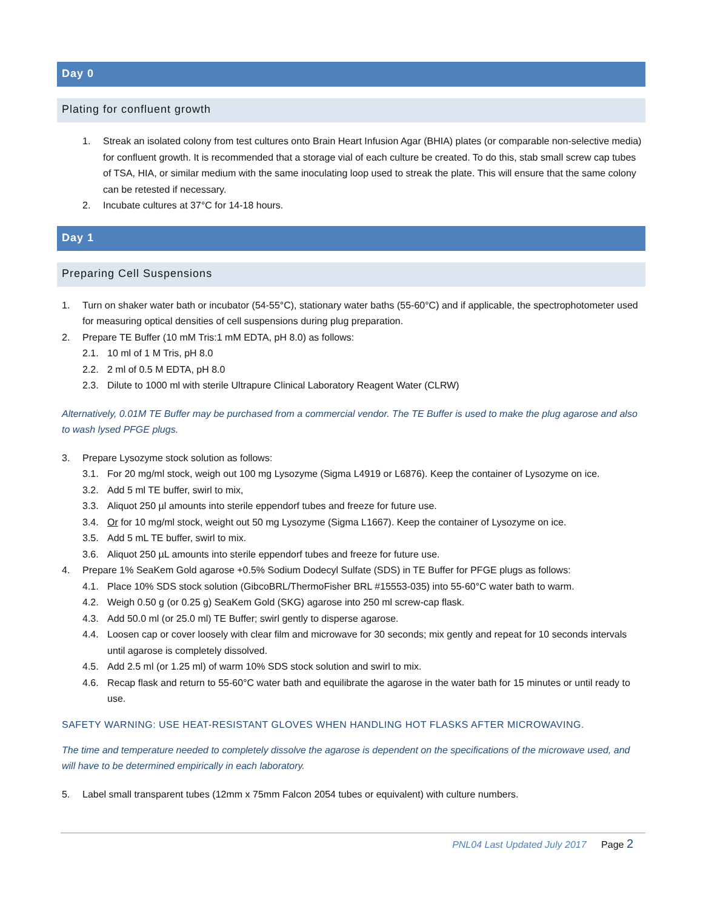Day 0
Plating for confluent growth
1. Streak an isolated colony from test cultures onto Brain Heart Infusion Agar (BHIA) plates (or comparable non-selective media) for confluent growth. It is recommended that a storage vial of each culture be created. To do this, stab small screw cap tubes of TSA, HIA, or similar medium with the same inoculating loop used to streak the plate. This will ensure that the same colony can be retested if necessary.
2. Incubate cultures at 37°C for 14-18 hours.
Day 1
Preparing Cell Suspensions
1. Turn on shaker water bath or incubator (54-55°C), stationary water baths (55-60°C) and if applicable, the spectrophotometer used for measuring optical densities of cell suspensions during plug preparation.
2. Prepare TE Buffer (10 mM Tris:1 mM EDTA, pH 8.0) as follows:
2.1. 10 ml of 1 M Tris, pH 8.0
2.2. 2 ml of 0.5 M EDTA, pH 8.0
2.3. Dilute to 1000 ml with sterile Ultrapure Clinical Laboratory Reagent Water (CLRW)
Alternatively, 0.01M TE Buffer may be purchased from a commercial vendor. The TE Buffer is used to make the plug agarose and also to wash lysed PFGE plugs.
3. Prepare Lysozyme stock solution as follows:
3.1. For 20 mg/ml stock, weigh out 100 mg Lysozyme (Sigma L4919 or L6876). Keep the container of Lysozyme on ice.
3.2. Add 5 ml TE buffer, swirl to mix,
3.3. Aliquot 250 µl amounts into sterile eppendorf tubes and freeze for future use.
3.4. Or for 10 mg/ml stock, weight out 50 mg Lysozyme (Sigma L1667). Keep the container of Lysozyme on ice.
3.5. Add 5 mL TE buffer, swirl to mix.
3.6. Aliquot 250 µL amounts into sterile eppendorf tubes and freeze for future use.
4. Prepare 1% SeaKem Gold agarose +0.5% Sodium Dodecyl Sulfate (SDS) in TE Buffer for PFGE plugs as follows:
4.1. Place 10% SDS stock solution (GibcoBRL/ThermoFisher BRL #15553-035) into 55-60°C water bath to warm.
4.2. Weigh 0.50 g (or 0.25 g) SeaKem Gold (SKG) agarose into 250 ml screw-cap flask.
4.3. Add 50.0 ml (or 25.0 ml) TE Buffer; swirl gently to disperse agarose.
4.4. Loosen cap or cover loosely with clear film and microwave for 30 seconds; mix gently and repeat for 10 seconds intervals until agarose is completely dissolved.
4.5. Add 2.5 ml (or 1.25 ml) of warm 10% SDS stock solution and swirl to mix.
4.6. Recap flask and return to 55-60°C water bath and equilibrate the agarose in the water bath for 15 minutes or until ready to use.
SAFETY WARNING: USE HEAT-RESISTANT GLOVES WHEN HANDLING HOT FLASKS AFTER MICROWAVING.
The time and temperature needed to completely dissolve the agarose is dependent on the specifications of the microwave used, and will have to be determined empirically in each laboratory.
5. Label small transparent tubes (12mm x 75mm Falcon 2054 tubes or equivalent) with culture numbers.
PNL04 Last Updated July 2017 Page 2